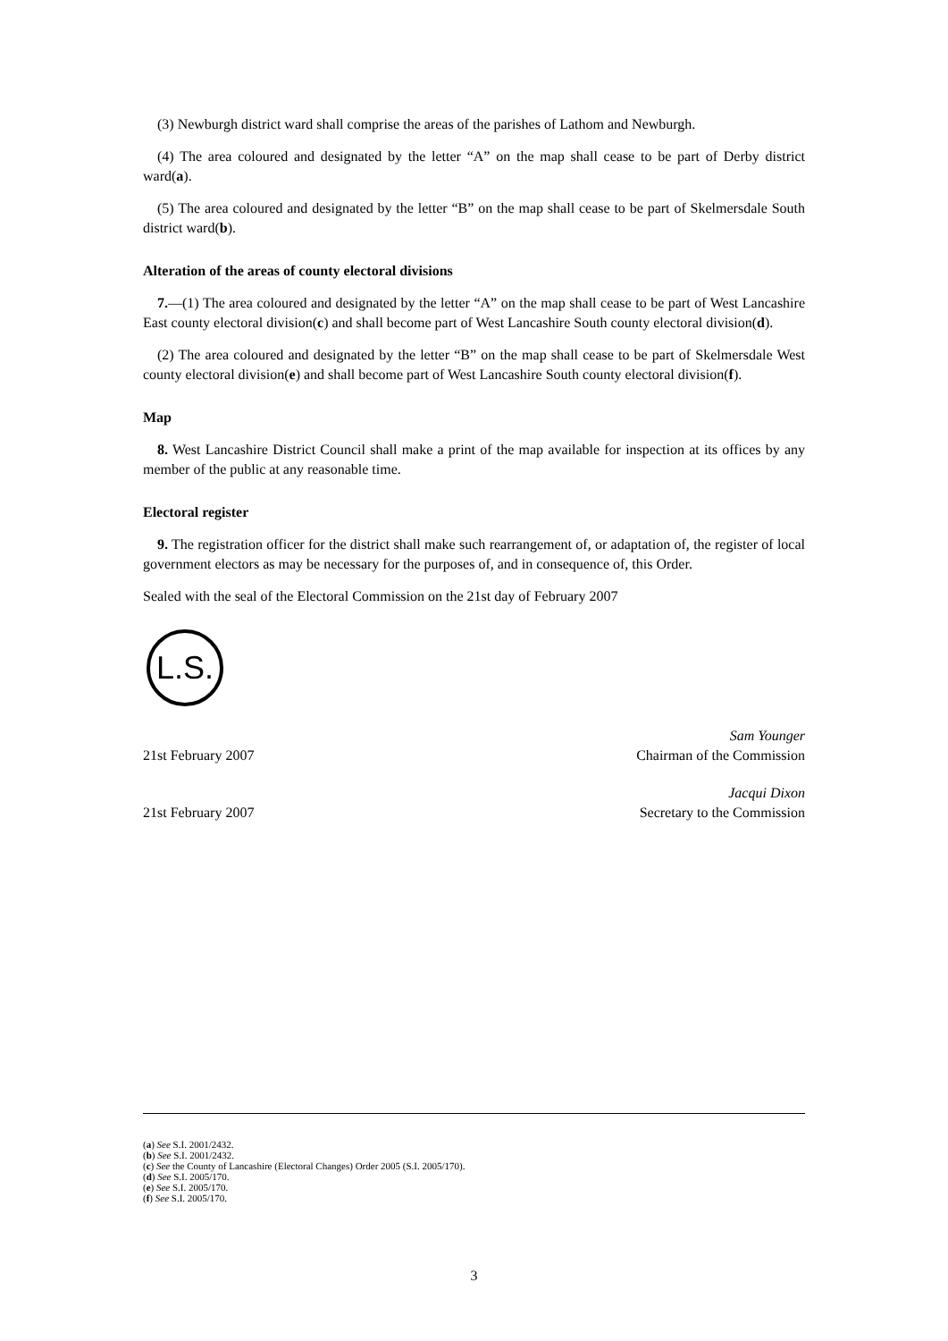(3) Newburgh district ward shall comprise the areas of the parishes of Lathom and Newburgh.
(4) The area coloured and designated by the letter “A” on the map shall cease to be part of Derby district ward(a).
(5) The area coloured and designated by the letter “B” on the map shall cease to be part of Skelmersdale South district ward(b).
Alteration of the areas of county electoral divisions
7.—(1) The area coloured and designated by the letter “A” on the map shall cease to be part of West Lancashire East county electoral division(c) and shall become part of West Lancashire South county electoral division(d).
(2) The area coloured and designated by the letter “B” on the map shall cease to be part of Skelmersdale West county electoral division(e) and shall become part of West Lancashire South county electoral division(f).
Map
8. West Lancashire District Council shall make a print of the map available for inspection at its offices by any member of the public at any reasonable time.
Electoral register
9. The registration officer for the district shall make such rearrangement of, or adaptation of, the register of local government electors as may be necessary for the purposes of, and in consequence of, this Order.
Sealed with the seal of the Electoral Commission on the 21st day of February 2007
L.S.
21st February 2007 Sam Younger
Chairman of the Commission
21st February 2007 Jacqui Dixon
Secretary to the Commission
(a) See S.I. 2001/2432.
(b) See S.I. 2001/2432.
(c) See the County of Lancashire (Electoral Changes) Order 2005 (S.I. 2005/170).
(d) See S.I. 2005/170.
(e) See S.I. 2005/170.
(f) See S.I. 2005/170.
3